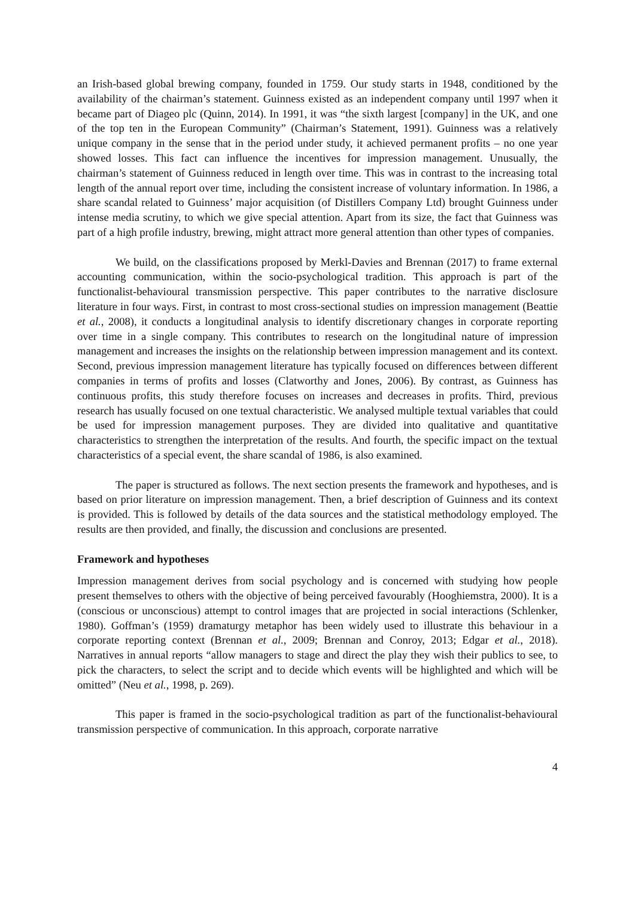an Irish-based global brewing company, founded in 1759. Our study starts in 1948, conditioned by the availability of the chairman’s statement. Guinness existed as an independent company until 1997 when it became part of Diageo plc (Quinn, 2014). In 1991, it was “the sixth largest [company] in the UK, and one of the top ten in the European Community” (Chairman’s Statement, 1991). Guinness was a relatively unique company in the sense that in the period under study, it achieved permanent profits – no one year showed losses. This fact can influence the incentives for impression management. Unusually, the chairman’s statement of Guinness reduced in length over time. This was in contrast to the increasing total length of the annual report over time, including the consistent increase of voluntary information. In 1986, a share scandal related to Guinness’ major acquisition (of Distillers Company Ltd) brought Guinness under intense media scrutiny, to which we give special attention. Apart from its size, the fact that Guinness was part of a high profile industry, brewing, might attract more general attention than other types of companies.
We build, on the classifications proposed by Merkl-Davies and Brennan (2017) to frame external accounting communication, within the socio-psychological tradition. This approach is part of the functionalist-behavioural transmission perspective. This paper contributes to the narrative disclosure literature in four ways. First, in contrast to most cross-sectional studies on impression management (Beattie et al., 2008), it conducts a longitudinal analysis to identify discretionary changes in corporate reporting over time in a single company. This contributes to research on the longitudinal nature of impression management and increases the insights on the relationship between impression management and its context. Second, previous impression management literature has typically focused on differences between different companies in terms of profits and losses (Clatworthy and Jones, 2006). By contrast, as Guinness has continuous profits, this study therefore focuses on increases and decreases in profits. Third, previous research has usually focused on one textual characteristic. We analysed multiple textual variables that could be used for impression management purposes. They are divided into qualitative and quantitative characteristics to strengthen the interpretation of the results. And fourth, the specific impact on the textual characteristics of a special event, the share scandal of 1986, is also examined.
The paper is structured as follows. The next section presents the framework and hypotheses, and is based on prior literature on impression management. Then, a brief description of Guinness and its context is provided. This is followed by details of the data sources and the statistical methodology employed. The results are then provided, and finally, the discussion and conclusions are presented.
Framework and hypotheses
Impression management derives from social psychology and is concerned with studying how people present themselves to others with the objective of being perceived favourably (Hooghiemstra, 2000). It is a (conscious or unconscious) attempt to control images that are projected in social interactions (Schlenker, 1980). Goffman’s (1959) dramaturgy metaphor has been widely used to illustrate this behaviour in a corporate reporting context (Brennan et al., 2009; Brennan and Conroy, 2013; Edgar et al., 2018). Narratives in annual reports “allow managers to stage and direct the play they wish their publics to see, to pick the characters, to select the script and to decide which events will be highlighted and which will be omitted” (Neu et al., 1998, p. 269).
This paper is framed in the socio-psychological tradition as part of the functionalist-behavioural transmission perspective of communication. In this approach, corporate narrative
4